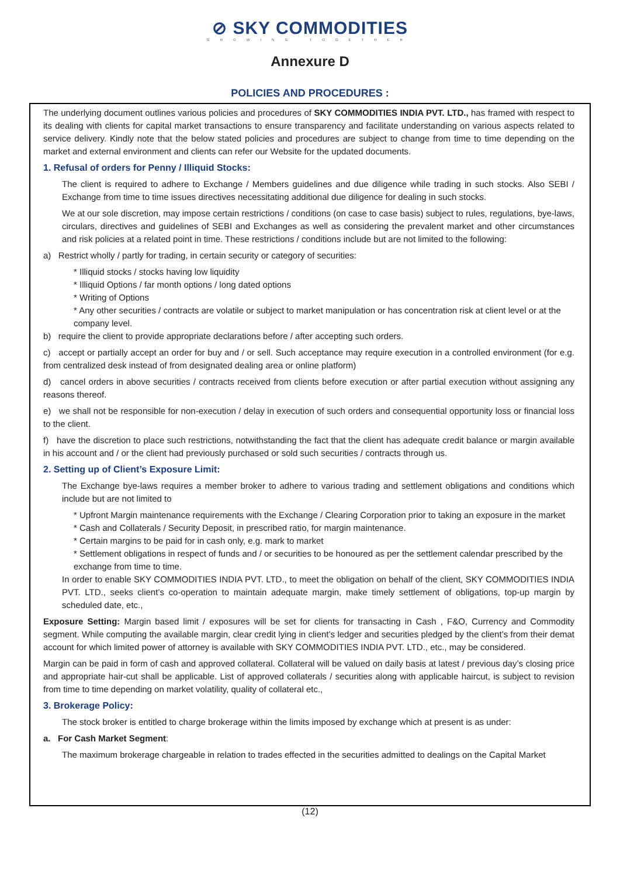⊘ SKY COMMODITIES
GROWING TOGETHER
Annexure D
POLICIES AND PROCEDURES :
The underlying document outlines various policies and procedures of SKY COMMODITIES INDIA PVT. LTD., has framed with respect to its dealing with clients for capital market transactions to ensure transparency and facilitate understanding on various aspects related to service delivery. Kindly note that the below stated policies and procedures are subject to change from time to time depending on the market and external environment and clients can refer our Website for the updated documents.
1. Refusal of orders for Penny / Illiquid Stocks:
The client is required to adhere to Exchange / Members guidelines and due diligence while trading in such stocks. Also SEBI / Exchange from time to time issues directives necessitating additional due diligence for dealing in such stocks.
We at our sole discretion, may impose certain restrictions / conditions (on case to case basis) subject to rules, regulations, bye-laws, circulars, directives and guidelines of SEBI and Exchanges as well as considering the prevalent market and other circumstances and risk policies at a related point in time. These restrictions / conditions include but are not limited to the following:
a) Restrict wholly / partly for trading, in certain security or category of securities:
* Illiquid stocks / stocks having low liquidity
* Illiquid Options / far month options / long dated options
* Writing of Options
* Any other securities / contracts are volatile or subject to market manipulation or has concentration risk at client level or at the company level.
b) require the client to provide appropriate declarations before / after accepting such orders.
c) accept or partially accept an order for buy and / or sell. Such acceptance may require execution in a controlled environment (for e.g. from centralized desk instead of from designated dealing area or online platform)
d) cancel orders in above securities / contracts received from clients before execution or after partial execution without assigning any reasons thereof.
e) we shall not be responsible for non-execution / delay in execution of such orders and consequential opportunity loss or financial loss to the client.
f) have the discretion to place such restrictions, notwithstanding the fact that the client has adequate credit balance or margin available in his account and / or the client had previously purchased or sold such securities / contracts through us.
2. Setting up of Client’s Exposure Limit:
The Exchange bye-laws requires a member broker to adhere to various trading and settlement obligations and conditions which include but are not limited to
* Upfront Margin maintenance requirements with the Exchange / Clearing Corporation prior to taking an exposure in the market
* Cash and Collaterals / Security Deposit, in prescribed ratio, for margin maintenance.
* Certain margins to be paid for in cash only, e.g. mark to market
* Settlement obligations in respect of funds and / or securities to be honoured as per the settlement calendar prescribed by the exchange from time to time.
In order to enable SKY COMMODITIES INDIA PVT. LTD., to meet the obligation on behalf of the client, SKY COMMODITIES INDIA PVT. LTD., seeks client’s co-operation to maintain adequate margin, make timely settlement of obligations, top-up margin by scheduled date, etc.,
Exposure Setting: Margin based limit / exposures will be set for clients for transacting in Cash , F&O, Currency and Commodity segment. While computing the available margin, clear credit lying in client’s ledger and securities pledged by the client’s from their demat account for which limited power of attorney is available with SKY COMMODITIES INDIA PVT. LTD., etc., may be considered.
Margin can be paid in form of cash and approved collateral. Collateral will be valued on daily basis at latest / previous day’s closing price and appropriate hair-cut shall be applicable. List of approved collaterals / securities along with applicable haircut, is subject to revision from time to time depending on market volatility, quality of collateral etc.,
3. Brokerage Policy:
The stock broker is entitled to charge brokerage within the limits imposed by exchange which at present is as under:
a. For Cash Market Segment:
The maximum brokerage chargeable in relation to trades effected in the securities admitted to dealings on the Capital Market
(12)